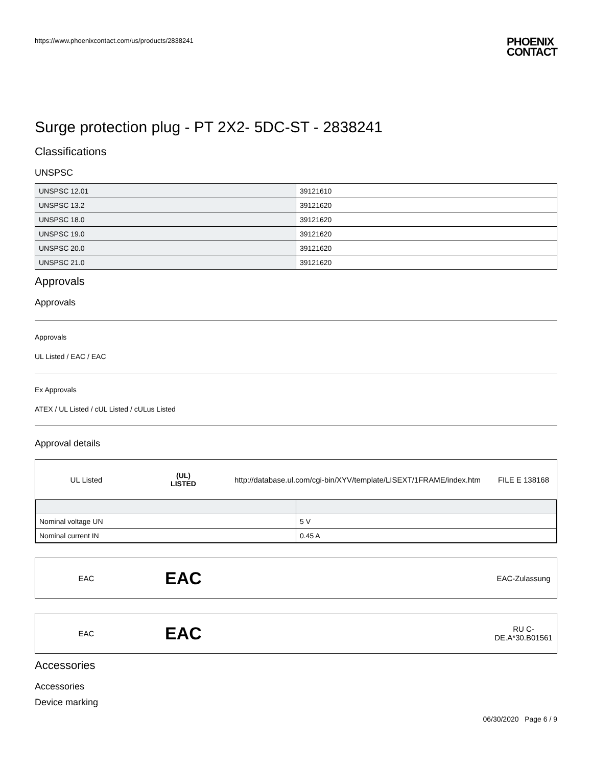https://www.phoenixcontact.com/us/products/2838241
PHOENIX
CONTACT
Surge protection plug - PT 2X2- 5DC-ST - 2838241
Classifications
UNSPSC
| UNSPSC 12.01 | 39121610 |
| UNSPSC 13.2 | 39121620 |
| UNSPSC 18.0 | 39121620 |
| UNSPSC 19.0 | 39121620 |
| UNSPSC 20.0 | 39121620 |
| UNSPSC 21.0 | 39121620 |
Approvals
Approvals
Approvals
UL Listed / EAC / EAC
Ex Approvals
ATEX / UL Listed / cUL Listed / cULus Listed
Approval details
UL Listed
(UL)
LISTED
http://database.ul.com/cgi-bin/XYV/template/LISEXT/1FRAME/index.htm
FILE E 138168
| Nominal voltage UN | 5 V |
| Nominal current IN | 0.45 A |
EAC
EAC
EAC-Zulassung
EAC
EAC
RU C-
DE.A*30.B01561
Accessories
Accessories
Device marking
06/30/2020 Page 6 / 9